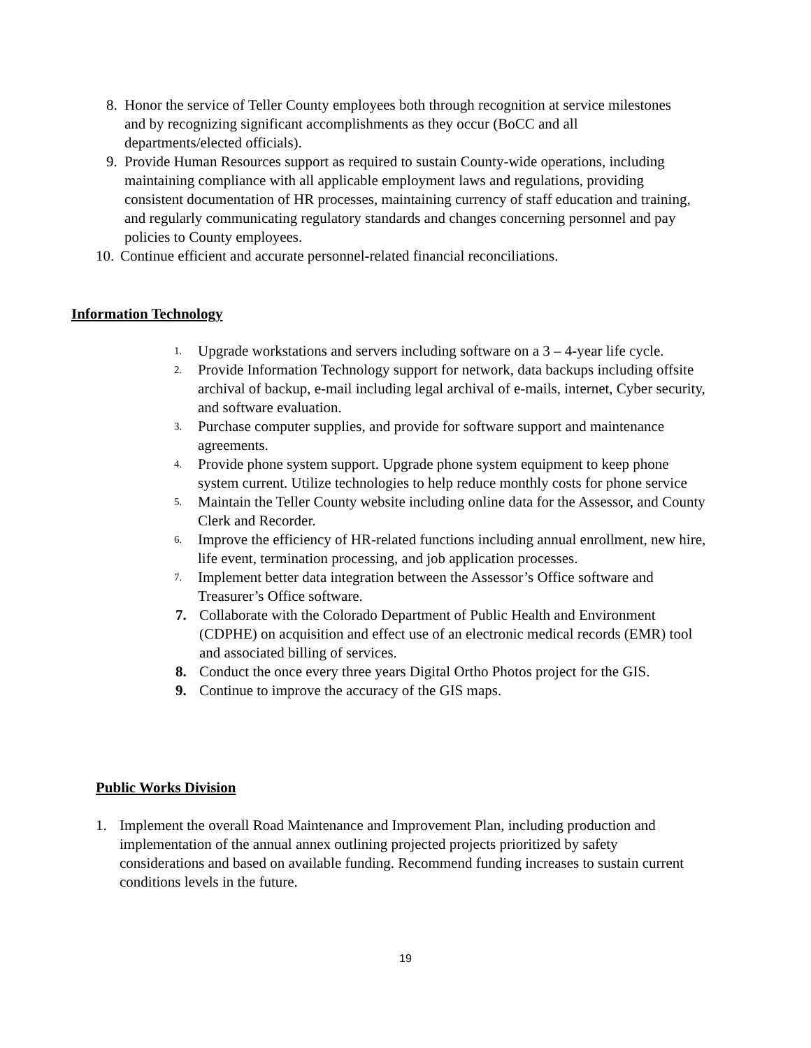8. Honor the service of Teller County employees both through recognition at service milestones and by recognizing significant accomplishments as they occur (BoCC and all departments/elected officials).
9. Provide Human Resources support as required to sustain County-wide operations, including maintaining compliance with all applicable employment laws and regulations, providing consistent documentation of HR processes, maintaining currency of staff education and training, and regularly communicating regulatory standards and changes concerning personnel and pay policies to County employees.
10. Continue efficient and accurate personnel-related financial reconciliations.
Information Technology
1. Upgrade workstations and servers including software on a 3 – 4-year life cycle.
2. Provide Information Technology support for network, data backups including offsite archival of backup, e-mail including legal archival of e-mails, internet, Cyber security, and software evaluation.
3. Purchase computer supplies, and provide for software support and maintenance agreements.
4. Provide phone system support. Upgrade phone system equipment to keep phone system current. Utilize technologies to help reduce monthly costs for phone service
5. Maintain the Teller County website including online data for the Assessor, and County Clerk and Recorder.
6. Improve the efficiency of HR-related functions including annual enrollment, new hire, life event, termination processing, and job application processes.
7. Implement better data integration between the Assessor’s Office software and Treasurer’s Office software.
7. Collaborate with the Colorado Department of Public Health and Environment (CDPHE) on acquisition and effect use of an electronic medical records (EMR) tool and associated billing of services.
8. Conduct the once every three years Digital Ortho Photos project for the GIS.
9. Continue to improve the accuracy of the GIS maps.
Public Works Division
1. Implement the overall Road Maintenance and Improvement Plan, including production and implementation of the annual annex outlining projected projects prioritized by safety considerations and based on available funding. Recommend funding increases to sustain current conditions levels in the future.
19